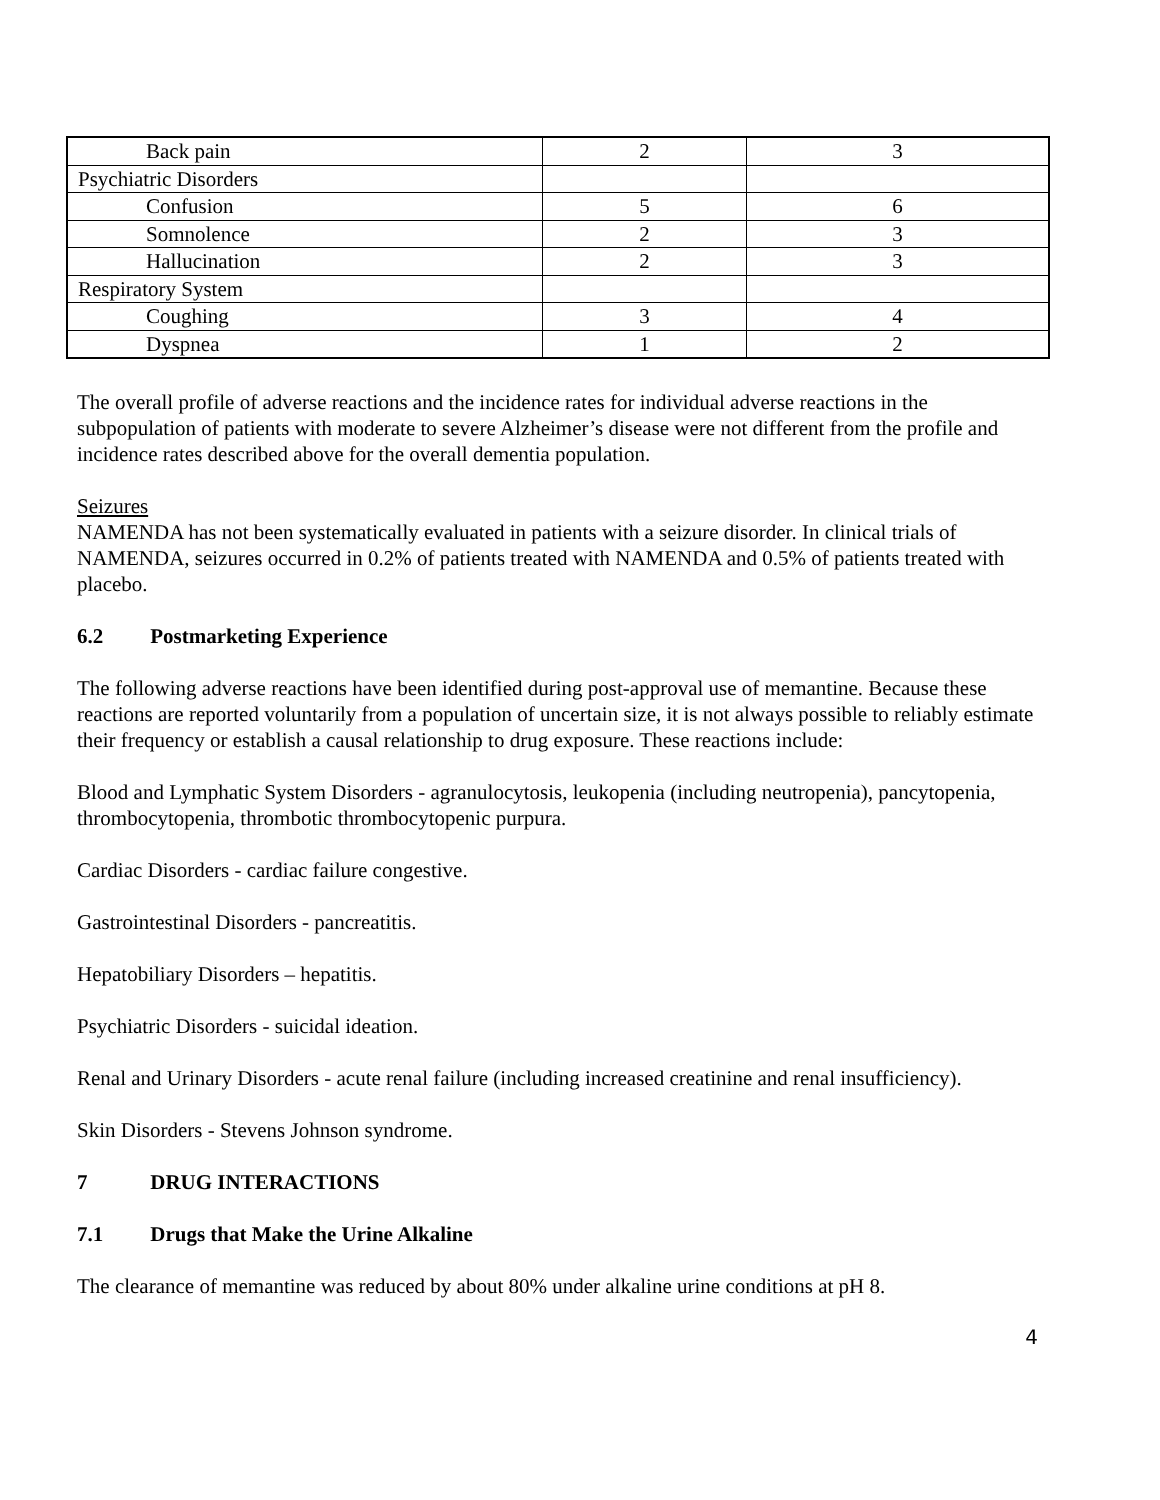| Back pain | 2 | 3 |
| Psychiatric Disorders | | |
| Confusion | 5 | 6 |
| Somnolence | 2 | 3 |
| Hallucination | 2 | 3 |
| Respiratory System | | |
| Coughing | 3 | 4 |
| Dyspnea | 1 | 2 |
The overall profile of adverse reactions and the incidence rates for individual adverse reactions in the subpopulation of patients with moderate to severe Alzheimer’s disease were not different from the profile and incidence rates described above for the overall dementia population.
Seizures
NAMENDA has not been systematically evaluated in patients with a seizure disorder. In clinical trials of NAMENDA, seizures occurred in 0.2% of patients treated with NAMENDA and 0.5% of patients treated with placebo.
6.2 Postmarketing Experience
The following adverse reactions have been identified during post-approval use of memantine. Because these reactions are reported voluntarily from a population of uncertain size, it is not always possible to reliably estimate their frequency or establish a causal relationship to drug exposure. These reactions include:
Blood and Lymphatic System Disorders - agranulocytosis, leukopenia (including neutropenia), pancytopenia, thrombocytopenia, thrombotic thrombocytopenic purpura.
Cardiac Disorders - cardiac failure congestive.
Gastrointestinal Disorders - pancreatitis.
Hepatobiliary Disorders – hepatitis.
Psychiatric Disorders - suicidal ideation.
Renal and Urinary Disorders - acute renal failure (including increased creatinine and renal insufficiency).
Skin Disorders - Stevens Johnson syndrome.
7 DRUG INTERACTIONS
7.1 Drugs that Make the Urine Alkaline
The clearance of memantine was reduced by about 80% under alkaline urine conditions at pH 8.
4